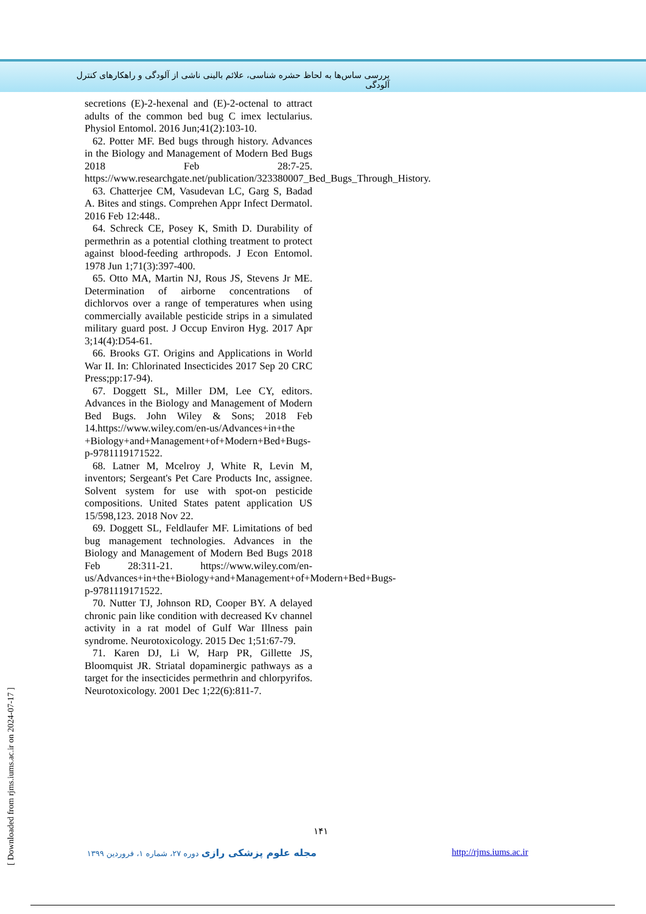بررسی ساس‌ها به لحاظ حشره شناسی، علائم بالینی ناشی از آلودگی و راهکارهای کنترل آلودگی
secretions (E)-2-hexenal and (E)-2-octenal to attract adults of the common bed bug C imex lectularius. Physiol Entomol. 2016 Jun;41(2):103-10.
62. Potter MF. Bed bugs through history. Advances in the Biology and Management of Modern Bed Bugs 2018 Feb 28:7-25. https://www.researchgate.net/publication/323380007_Bed_Bugs_Through_History.
63. Chatterjee CM, Vasudevan LC, Garg S, Badad A. Bites and stings. Comprehen Appr Infect Dermatol. 2016 Feb 12:448..
64. Schreck CE, Posey K, Smith D. Durability of permethrin as a potential clothing treatment to protect against blood-feeding arthropods. J Econ Entomol. 1978 Jun 1;71(3):397-400.
65. Otto MA, Martin NJ, Rous JS, Stevens Jr ME. Determination of airborne concentrations of dichlorvos over a range of temperatures when using commercially available pesticide strips in a simulated military guard post. J Occup Environ Hyg. 2017 Apr 3;14(4):D54-61.
66. Brooks GT. Origins and Applications in World War II. In: Chlorinated Insecticides 2017 Sep 20 CRC Press;pp:17-94).
67. Doggett SL, Miller DM, Lee CY, editors. Advances in the Biology and Management of Modern Bed Bugs. John Wiley & Sons; 2018 Feb 14.https://www.wiley.com/en-us/Advances+in+the +Biology+and+Management+of+Modern+Bed+Bugs-p-9781119171522.
68. Latner M, Mcelroy J, White R, Levin M, inventors; Sergeant's Pet Care Products Inc, assignee. Solvent system for use with spot-on pesticide compositions. United States patent application US 15/598,123. 2018 Nov 22.
69. Doggett SL, Feldlaufer MF. Limitations of bed bug management technologies. Advances in the Biology and Management of Modern Bed Bugs 2018 Feb 28:311-21. https://www.wiley.com/en-us/Advances+in+the+Biology+and+Management+of+Modern+Bed+Bugs-p-9781119171522.
70. Nutter TJ, Johnson RD, Cooper BY. A delayed chronic pain like condition with decreased Kv channel activity in a rat model of Gulf War Illness pain syndrome. Neurotoxicology. 2015 Dec 1;51:67-79.
71. Karen DJ, Li W, Harp PR, Gillette JS, Bloomquist JR. Striatal dopaminergic pathways as a target for the insecticides permethrin and chlorpyrifos. Neurotoxicology. 2001 Dec 1;22(6):811-7.
[ Downloaded from rjms.iums.ac.ir on 2024-07-17 ]
۱۴۱
مجله علوم پزشکی رازی دوره ۲۷، شماره ۱، فروردین ۱۳۹۹
http://rjms.iums.ac.ir